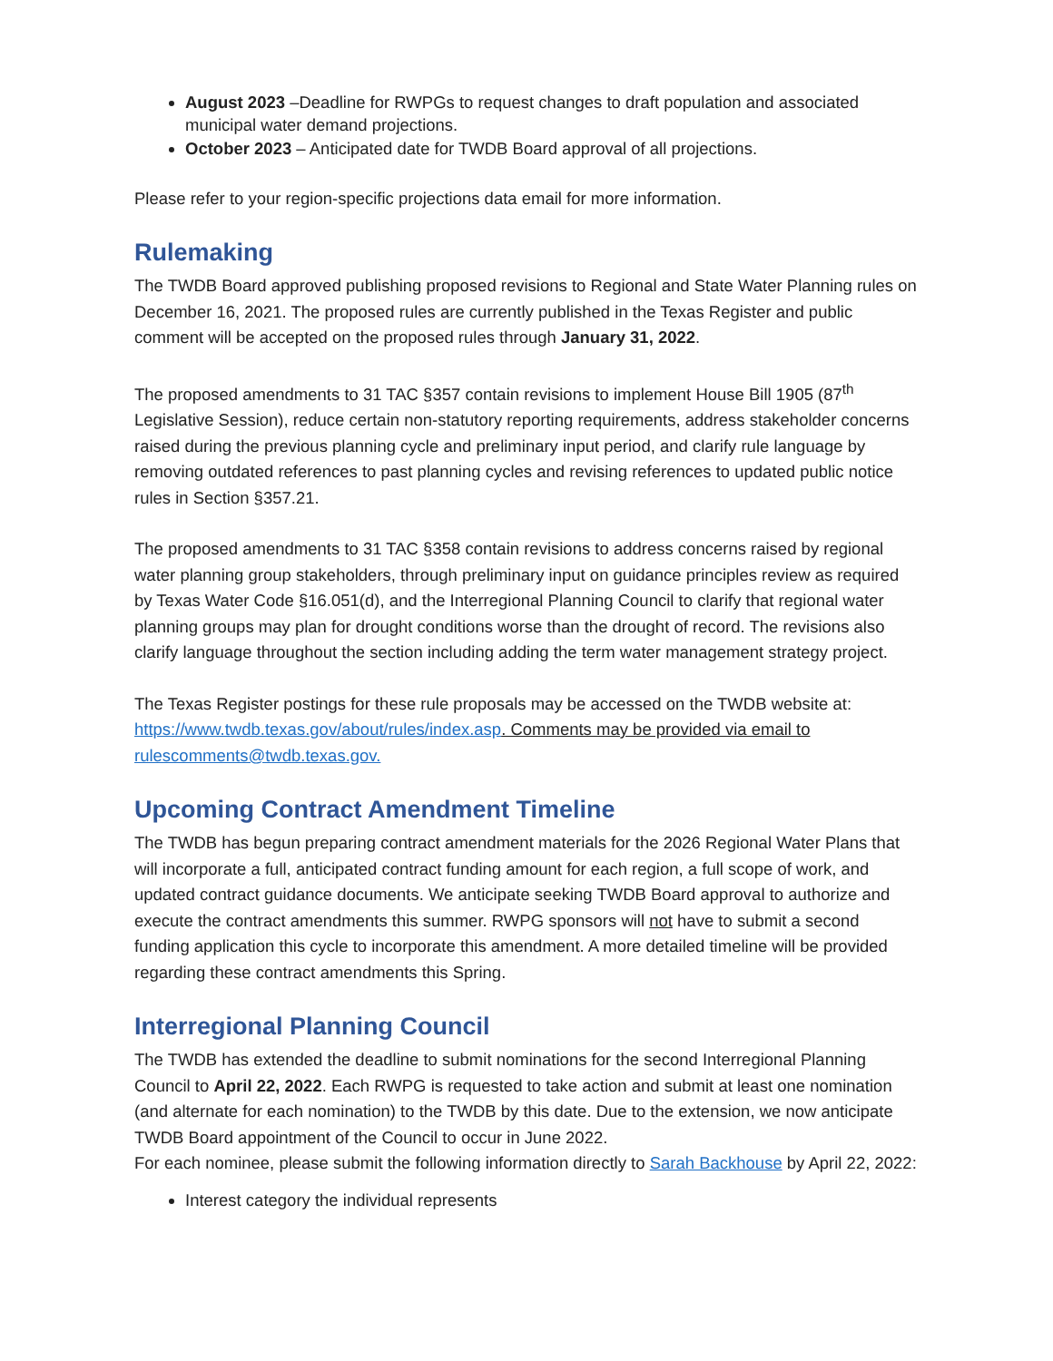August 2023 –Deadline for RWPGs to request changes to draft population and associated municipal water demand projections.
October 2023 – Anticipated date for TWDB Board approval of all projections.
Please refer to your region-specific projections data email for more information.
Rulemaking
The TWDB Board approved publishing proposed revisions to Regional and State Water Planning rules on December 16, 2021. The proposed rules are currently published in the Texas Register and public comment will be accepted on the proposed rules through January 31, 2022.
The proposed amendments to 31 TAC §357 contain revisions to implement House Bill 1905 (87<sup>th</sup> Legislative Session), reduce certain non-statutory reporting requirements, address stakeholder concerns raised during the previous planning cycle and preliminary input period, and clarify rule language by removing outdated references to past planning cycles and revising references to updated public notice rules in Section §357.21.
The proposed amendments to 31 TAC §358 contain revisions to address concerns raised by regional water planning group stakeholders, through preliminary input on guidance principles review as required by Texas Water Code §16.051(d), and the Interregional Planning Council to clarify that regional water planning groups may plan for drought conditions worse than the drought of record. The revisions also clarify language throughout the section including adding the term water management strategy project.
The Texas Register postings for these rule proposals may be accessed on the TWDB website at: https://www.twdb.texas.gov/about/rules/index.asp. Comments may be provided via email to rulescomments@twdb.texas.gov.
Upcoming Contract Amendment Timeline
The TWDB has begun preparing contract amendment materials for the 2026 Regional Water Plans that will incorporate a full, anticipated contract funding amount for each region, a full scope of work, and updated contract guidance documents. We anticipate seeking TWDB Board approval to authorize and execute the contract amendments this summer. RWPG sponsors will not have to submit a second funding application this cycle to incorporate this amendment. A more detailed timeline will be provided regarding these contract amendments this Spring.
Interregional Planning Council
The TWDB has extended the deadline to submit nominations for the second Interregional Planning Council to April 22, 2022. Each RWPG is requested to take action and submit at least one nomination (and alternate for each nomination) to the TWDB by this date. Due to the extension, we now anticipate TWDB Board appointment of the Council to occur in June 2022.
For each nominee, please submit the following information directly to Sarah Backhouse by April 22, 2022:
Interest category the individual represents